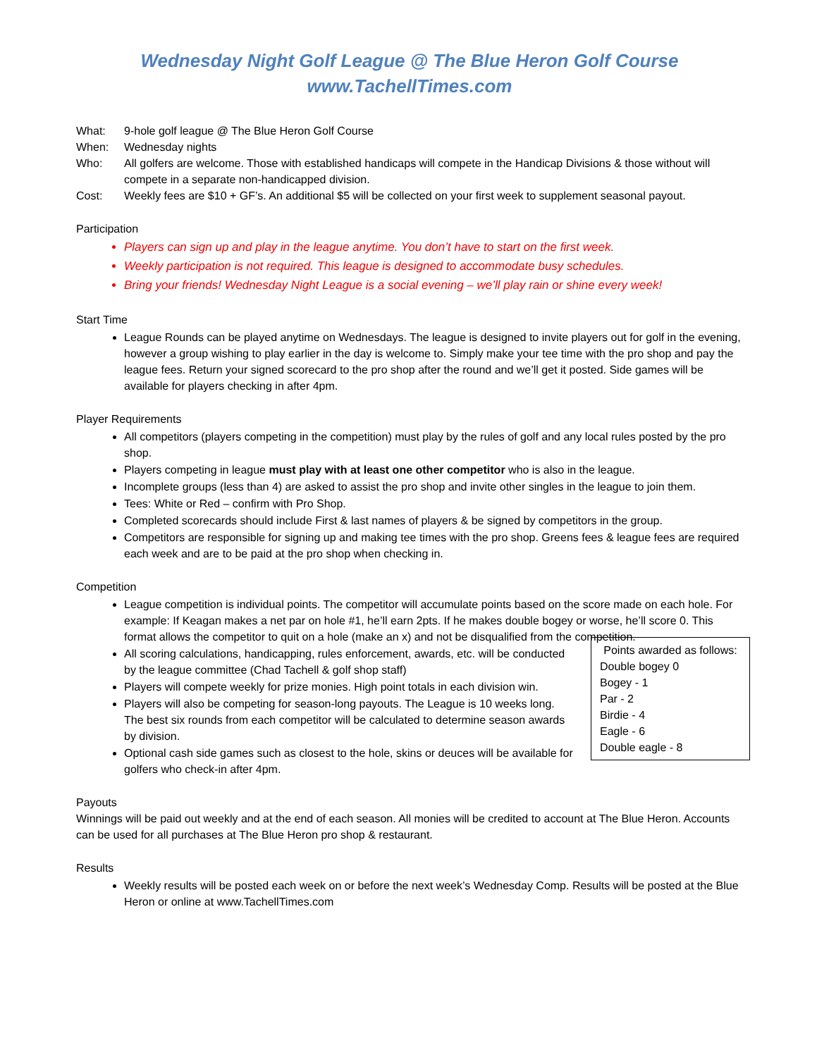Wednesday Night Golf League @ The Blue Heron Golf Course
www.TachellTimes.com
What: 9-hole golf league @ The Blue Heron Golf Course
When: Wednesday nights
Who: All golfers are welcome. Those with established handicaps will compete in the Handicap Divisions & those without will compete in a separate non-handicapped division.
Cost: Weekly fees are $10 + GF’s. An additional $5 will be collected on your first week to supplement seasonal payout.
Participation
Players can sign up and play in the league anytime. You don’t have to start on the first week.
Weekly participation is not required. This league is designed to accommodate busy schedules.
Bring your friends! Wednesday Night League is a social evening – we’ll play rain or shine every week!
Start Time
League Rounds can be played anytime on Wednesdays. The league is designed to invite players out for golf in the evening, however a group wishing to play earlier in the day is welcome to. Simply make your tee time with the pro shop and pay the league fees. Return your signed scorecard to the pro shop after the round and we’ll get it posted. Side games will be available for players checking in after 4pm.
Player Requirements
All competitors (players competing in the competition) must play by the rules of golf and any local rules posted by the pro shop.
Players competing in league must play with at least one other competitor who is also in the league.
Incomplete groups (less than 4) are asked to assist the pro shop and invite other singles in the league to join them.
Tees: White or Red – confirm with Pro Shop.
Completed scorecards should include First & last names of players & be signed by competitors in the group.
Competitors are responsible for signing up and making tee times with the pro shop. Greens fees & league fees are required each week and are to be paid at the pro shop when checking in.
Competition
League competition is individual points. The competitor will accumulate points based on the score made on each hole. For example: If Keagan makes a net par on hole #1, he’ll earn 2pts. If he makes double bogey or worse, he’ll score 0. This format allows the competitor to quit on a hole (make an x) and not be disqualified from the competition.
Points awarded as follows:
Double bogey 0
Bogey - 1
Par - 2
Birdie - 4
Eagle - 6
Double eagle - 8
All scoring calculations, handicapping, rules enforcement, awards, etc. will be conducted by the league committee (Chad Tachell & golf shop staff)
Players will compete weekly for prize monies. High point totals in each division win.
Players will also be competing for season-long payouts. The League is 10 weeks long. The best six rounds from each competitor will be calculated to determine season awards by division.
Optional cash side games such as closest to the hole, skins or deuces will be available for golfers who check-in after 4pm.
Payouts
Winnings will be paid out weekly and at the end of each season. All monies will be credited to account at The Blue Heron. Accounts can be used for all purchases at The Blue Heron pro shop & restaurant.
Results
Weekly results will be posted each week on or before the next week’s Wednesday Comp. Results will be posted at the Blue Heron or online at www.TachellTimes.com